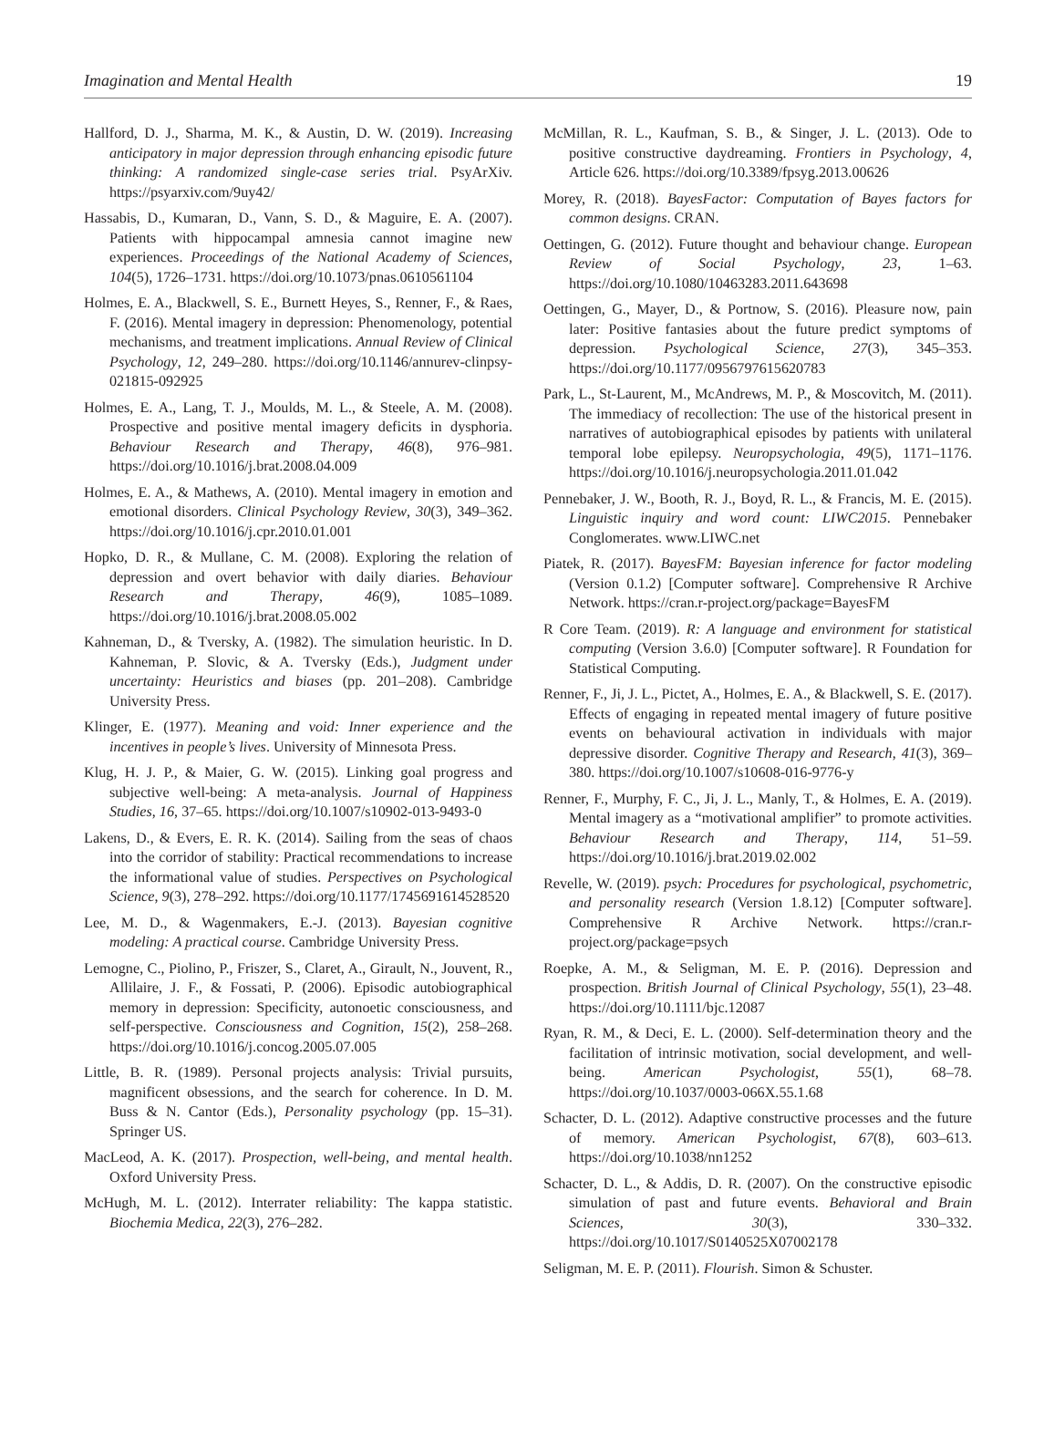Imagination and Mental Health 19
Hallford, D. J., Sharma, M. K., & Austin, D. W. (2019). Increasing anticipatory in major depression through enhancing episodic future thinking: A randomized single-case series trial. PsyArXiv. https://psyarxiv.com/9uy42/
Hassabis, D., Kumaran, D., Vann, S. D., & Maguire, E. A. (2007). Patients with hippocampal amnesia cannot imagine new experiences. Proceedings of the National Academy of Sciences, 104(5), 1726–1731. https://doi.org/10.1073/pnas.0610561104
Holmes, E. A., Blackwell, S. E., Burnett Heyes, S., Renner, F., & Raes, F. (2016). Mental imagery in depression: Phenomenology, potential mechanisms, and treatment implications. Annual Review of Clinical Psychology, 12, 249–280. https://doi.org/10.1146/annurev-clinpsy-021815-092925
Holmes, E. A., Lang, T. J., Moulds, M. L., & Steele, A. M. (2008). Prospective and positive mental imagery deficits in dysphoria. Behaviour Research and Therapy, 46(8), 976–981. https://doi.org/10.1016/j.brat.2008.04.009
Holmes, E. A., & Mathews, A. (2010). Mental imagery in emotion and emotional disorders. Clinical Psychology Review, 30(3), 349–362. https://doi.org/10.1016/j.cpr.2010.01.001
Hopko, D. R., & Mullane, C. M. (2008). Exploring the relation of depression and overt behavior with daily diaries. Behaviour Research and Therapy, 46(9), 1085–1089. https://doi.org/10.1016/j.brat.2008.05.002
Kahneman, D., & Tversky, A. (1982). The simulation heuristic. In D. Kahneman, P. Slovic, & A. Tversky (Eds.), Judgment under uncertainty: Heuristics and biases (pp. 201–208). Cambridge University Press.
Klinger, E. (1977). Meaning and void: Inner experience and the incentives in people’s lives. University of Minnesota Press.
Klug, H. J. P., & Maier, G. W. (2015). Linking goal progress and subjective well-being: A meta-analysis. Journal of Happiness Studies, 16, 37–65. https://doi.org/10.1007/s10902-013-9493-0
Lakens, D., & Evers, E. R. K. (2014). Sailing from the seas of chaos into the corridor of stability: Practical recommendations to increase the informational value of studies. Perspectives on Psychological Science, 9(3), 278–292. https://doi.org/10.1177/1745691614528520
Lee, M. D., & Wagenmakers, E.-J. (2013). Bayesian cognitive modeling: A practical course. Cambridge University Press.
Lemogne, C., Piolino, P., Friszer, S., Claret, A., Girault, N., Jouvent, R., Allilaire, J. F., & Fossati, P. (2006). Episodic autobiographical memory in depression: Specificity, autonoetic consciousness, and self-perspective. Consciousness and Cognition, 15(2), 258–268. https://doi.org/10.1016/j.concog.2005.07.005
Little, B. R. (1989). Personal projects analysis: Trivial pursuits, magnificent obsessions, and the search for coherence. In D. M. Buss & N. Cantor (Eds.), Personality psychology (pp. 15–31). Springer US.
MacLeod, A. K. (2017). Prospection, well-being, and mental health. Oxford University Press.
McHugh, M. L. (2012). Interrater reliability: The kappa statistic. Biochemia Medica, 22(3), 276–282.
McMillan, R. L., Kaufman, S. B., & Singer, J. L. (2013). Ode to positive constructive daydreaming. Frontiers in Psychology, 4, Article 626. https://doi.org/10.3389/fpsyg.2013.00626
Morey, R. (2018). BayesFactor: Computation of Bayes factors for common designs. CRAN.
Oettingen, G. (2012). Future thought and behaviour change. European Review of Social Psychology, 23, 1–63. https://doi.org/10.1080/10463283.2011.643698
Oettingen, G., Mayer, D., & Portnow, S. (2016). Pleasure now, pain later: Positive fantasies about the future predict symptoms of depression. Psychological Science, 27(3), 345–353. https://doi.org/10.1177/0956797615620783
Park, L., St-Laurent, M., McAndrews, M. P., & Moscovitch, M. (2011). The immediacy of recollection: The use of the historical present in narratives of autobiographical episodes by patients with unilateral temporal lobe epilepsy. Neuropsychologia, 49(5), 1171–1176. https://doi.org/10.1016/j.neuropsychologia.2011.01.042
Pennebaker, J. W., Booth, R. J., Boyd, R. L., & Francis, M. E. (2015). Linguistic inquiry and word count: LIWC2015. Pennebaker Conglomerates. www.LIWC.net
Piatek, R. (2017). BayesFM: Bayesian inference for factor modeling (Version 0.1.2) [Computer software]. Comprehensive R Archive Network. https://cran.r-project.org/package=BayesFM
R Core Team. (2019). R: A language and environment for statistical computing (Version 3.6.0) [Computer software]. R Foundation for Statistical Computing.
Renner, F., Ji, J. L., Pictet, A., Holmes, E. A., & Blackwell, S. E. (2017). Effects of engaging in repeated mental imagery of future positive events on behavioural activation in individuals with major depressive disorder. Cognitive Therapy and Research, 41(3), 369–380. https://doi.org/10.1007/s10608-016-9776-y
Renner, F., Murphy, F. C., Ji, J. L., Manly, T., & Holmes, E. A. (2019). Mental imagery as a “motivational amplifier” to promote activities. Behaviour Research and Therapy, 114, 51–59. https://doi.org/10.1016/j.brat.2019.02.002
Revelle, W. (2019). psych: Procedures for psychological, psychometric, and personality research (Version 1.8.12) [Computer software]. Comprehensive R Archive Network. https://cran.r-project.org/package=psych
Roepke, A. M., & Seligman, M. E. P. (2016). Depression and prospection. British Journal of Clinical Psychology, 55(1), 23–48. https://doi.org/10.1111/bjc.12087
Ryan, R. M., & Deci, E. L. (2000). Self-determination theory and the facilitation of intrinsic motivation, social development, and well-being. American Psychologist, 55(1), 68–78. https://doi.org/10.1037/0003-066X.55.1.68
Schacter, D. L. (2012). Adaptive constructive processes and the future of memory. American Psychologist, 67(8), 603–613. https://doi.org/10.1038/nn1252
Schacter, D. L., & Addis, D. R. (2007). On the constructive episodic simulation of past and future events. Behavioral and Brain Sciences, 30(3), 330–332. https://doi.org/10.1017/S0140525X07002178
Seligman, M. E. P. (2011). Flourish. Simon & Schuster.